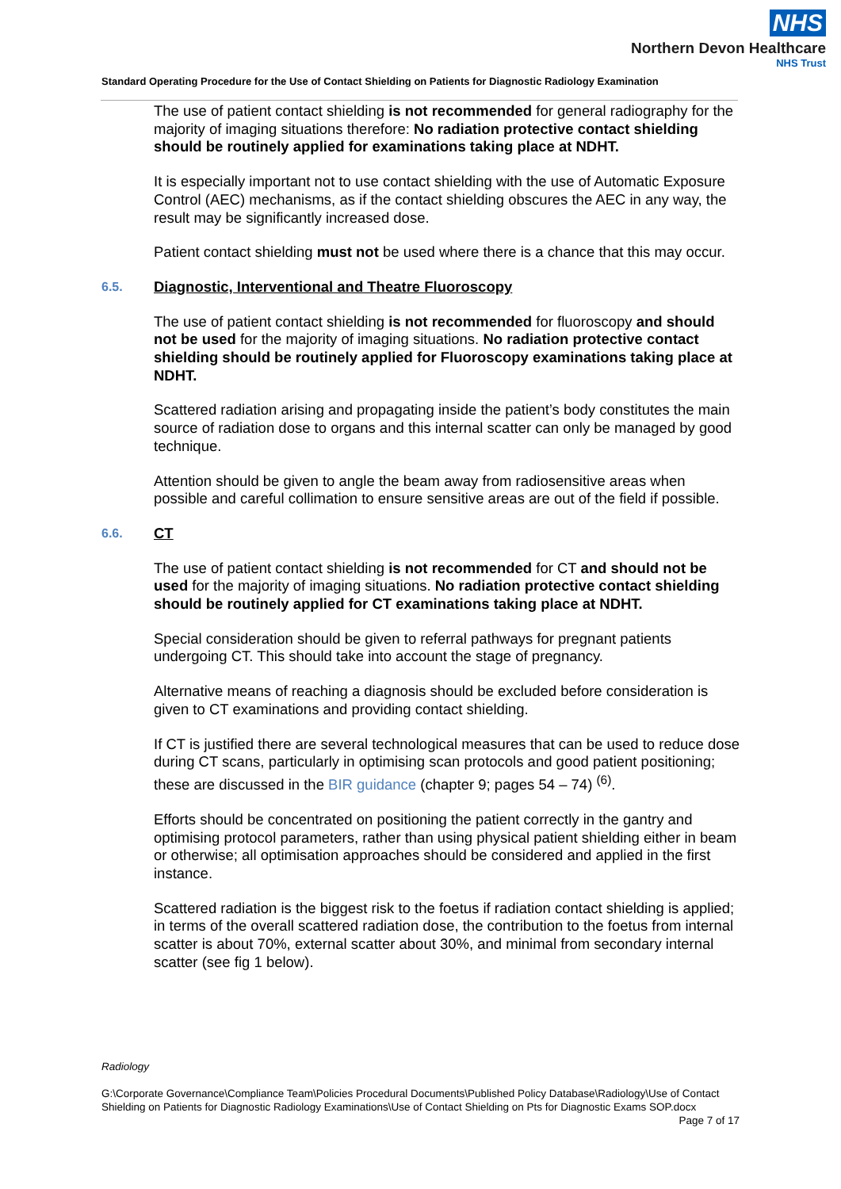NHS
Northern Devon Healthcare
NHS Trust
Standard Operating Procedure for the Use of Contact Shielding on Patients for Diagnostic Radiology Examination
The use of patient contact shielding is not recommended for general radiography for the majority of imaging situations therefore: No radiation protective contact shielding should be routinely applied for examinations taking place at NDHT.
It is especially important not to use contact shielding with the use of Automatic Exposure Control (AEC) mechanisms, as if the contact shielding obscures the AEC in any way, the result may be significantly increased dose.
Patient contact shielding must not be used where there is a chance that this may occur.
6.5. Diagnostic, Interventional and Theatre Fluoroscopy
The use of patient contact shielding is not recommended for fluoroscopy and should not be used for the majority of imaging situations. No radiation protective contact shielding should be routinely applied for Fluoroscopy examinations taking place at NDHT.
Scattered radiation arising and propagating inside the patient’s body constitutes the main source of radiation dose to organs and this internal scatter can only be managed by good technique.
Attention should be given to angle the beam away from radiosensitive areas when possible and careful collimation to ensure sensitive areas are out of the field if possible.
6.6. CT
The use of patient contact shielding is not recommended for CT and should not be used for the majority of imaging situations. No radiation protective contact shielding should be routinely applied for CT examinations taking place at NDHT.
Special consideration should be given to referral pathways for pregnant patients undergoing CT. This should take into account the stage of pregnancy.
Alternative means of reaching a diagnosis should be excluded before consideration is given to CT examinations and providing contact shielding.
If CT is justified there are several technological measures that can be used to reduce dose during CT scans, particularly in optimising scan protocols and good patient positioning; these are discussed in the BIR guidance (chapter 9; pages 54 – 74) <sup>(6)</sup>.
Efforts should be concentrated on positioning the patient correctly in the gantry and optimising protocol parameters, rather than using physical patient shielding either in beam or otherwise; all optimisation approaches should be considered and applied in the first instance.
Scattered radiation is the biggest risk to the foetus if radiation contact shielding is applied; in terms of the overall scattered radiation dose, the contribution to the foetus from internal scatter is about 70%, external scatter about 30%, and minimal from secondary internal scatter (see fig 1 below).
Radiology
G:\Corporate Governance\Compliance Team\Policies Procedural Documents\Published Policy Database\Radiology\Use of Contact Shielding on Patients for Diagnostic Radiology Examinations\Use of Contact Shielding on Pts for Diagnostic Exams SOP.docx Page 7 of 17